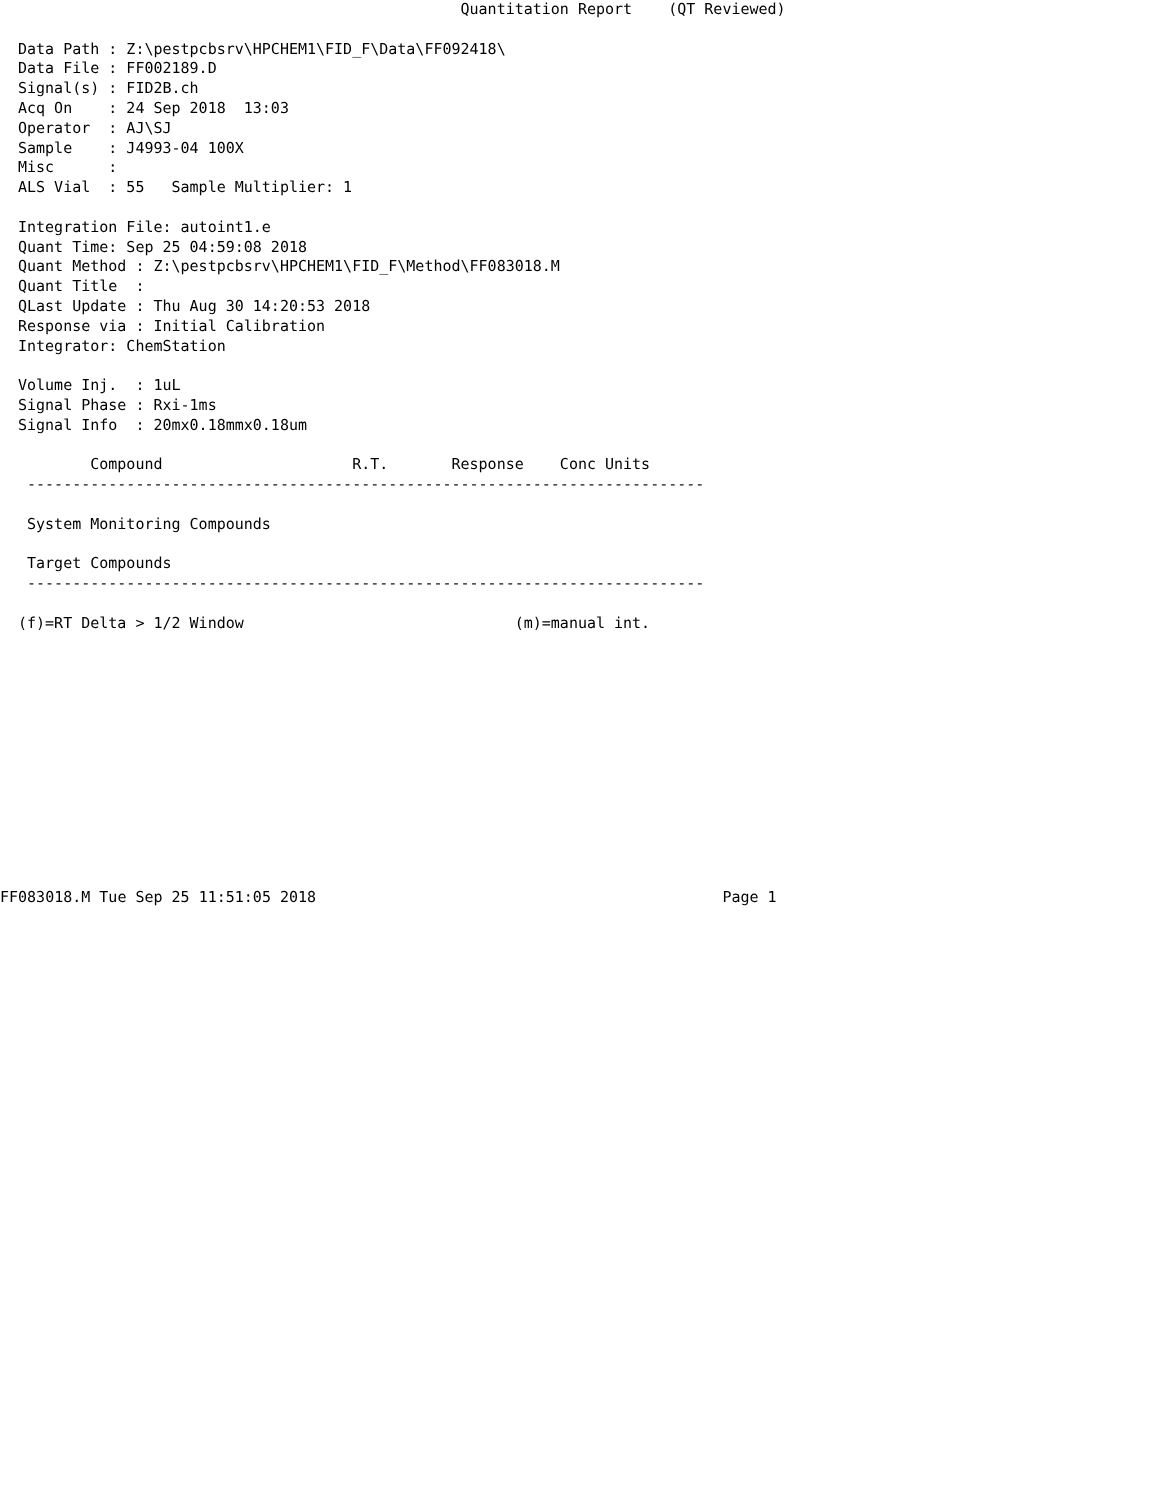Quantitation Report    (QT Reviewed)

Data Path : Z:\pestpcbsrv\HPCHEM1\FID_F\Data\FF092418\
Data File : FF002189.D
Signal(s) : FID2B.ch
Acq On    : 24 Sep 2018  13:03
Operator  : AJ\SJ
Sample    : J4993-04 100X
Misc      :
ALS Vial  : 55   Sample Multiplier: 1

Integration File: autoint1.e
Quant Time: Sep 25 04:59:08 2018
Quant Method : Z:\pestpcbsrv\HPCHEM1\FID_F\Method\FF083018.M
Quant Title  :
QLast Update : Thu Aug 30 14:20:53 2018
Response via : Initial Calibration
Integrator: ChemStation

Volume Inj.  : 1uL
Signal Phase : Rxi-1ms
Signal Info  : 20mx0.18mmx0.18um

        Compound                     R.T.       Response    Conc Units
 ---------------------------------------------------------------------------

 System Monitoring Compounds

 Target Compounds
 ---------------------------------------------------------------------------

(f)=RT Delta > 1/2 Window                              (m)=manual int.
FF083018.M Tue Sep 25 11:51:05 2018                                             Page 1